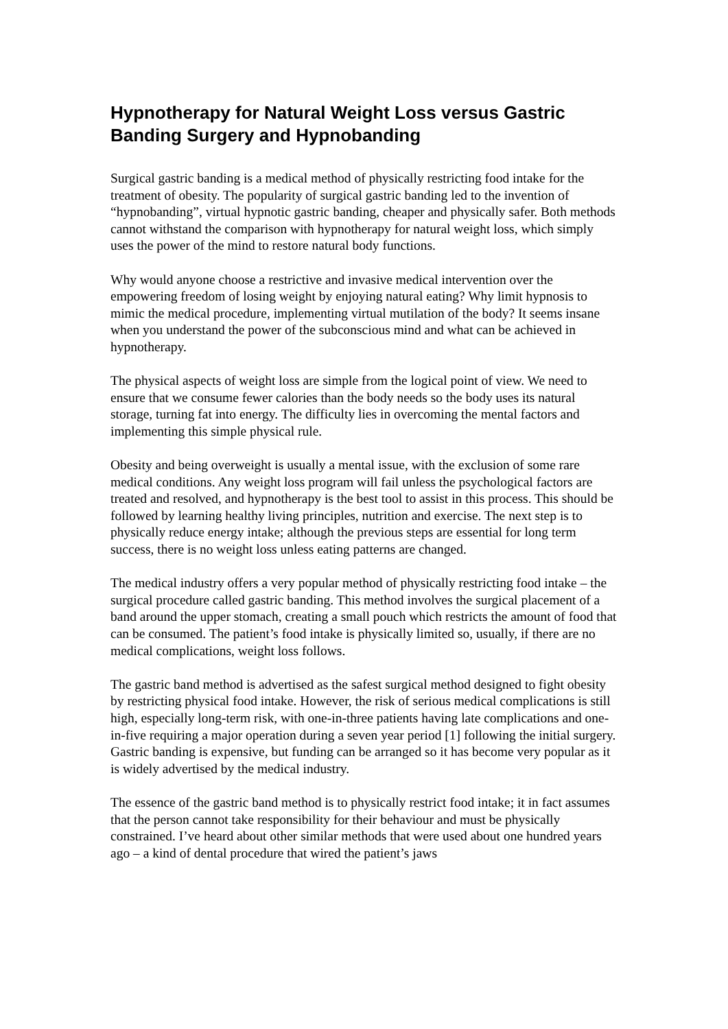Hypnotherapy for Natural Weight Loss versus Gastric Banding Surgery and Hypnobanding
Surgical gastric banding is a medical method of physically restricting food intake for the treatment of obesity. The popularity of surgical gastric banding led to the invention of “hypnobanding”, virtual hypnotic gastric banding, cheaper and physically safer. Both methods cannot withstand the comparison with hypnotherapy for natural weight loss, which simply uses the power of the mind to restore natural body functions.
Why would anyone choose a restrictive and invasive medical intervention over the empowering freedom of losing weight by enjoying natural eating? Why limit hypnosis to mimic the medical procedure, implementing virtual mutilation of the body? It seems insane when you understand the power of the subconscious mind and what can be achieved in hypnotherapy.
The physical aspects of weight loss are simple from the logical point of view. We need to ensure that we consume fewer calories than the body needs so the body uses its natural storage, turning fat into energy. The difficulty lies in overcoming the mental factors and implementing this simple physical rule.
Obesity and being overweight is usually a mental issue, with the exclusion of some rare medical conditions. Any weight loss program will fail unless the psychological factors are treated and resolved, and hypnotherapy is the best tool to assist in this process. This should be followed by learning healthy living principles, nutrition and exercise. The next step is to physically reduce energy intake; although the previous steps are essential for long term success, there is no weight loss unless eating patterns are changed.
The medical industry offers a very popular method of physically restricting food intake – the surgical procedure called gastric banding. This method involves the surgical placement of a band around the upper stomach, creating a small pouch which restricts the amount of food that can be consumed. The patient’s food intake is physically limited so, usually, if there are no medical complications, weight loss follows.
The gastric band method is advertised as the safest surgical method designed to fight obesity by restricting physical food intake. However, the risk of serious medical complications is still high, especially long-term risk, with one-in-three patients having late complications and one-in-five requiring a major operation during a seven year period [1] following the initial surgery. Gastric banding is expensive, but funding can be arranged so it has become very popular as it is widely advertised by the medical industry.
The essence of the gastric band method is to physically restrict food intake; it in fact assumes that the person cannot take responsibility for their behaviour and must be physically constrained. I’ve heard about other similar methods that were used about one hundred years ago – a kind of dental procedure that wired the patient’s jaws